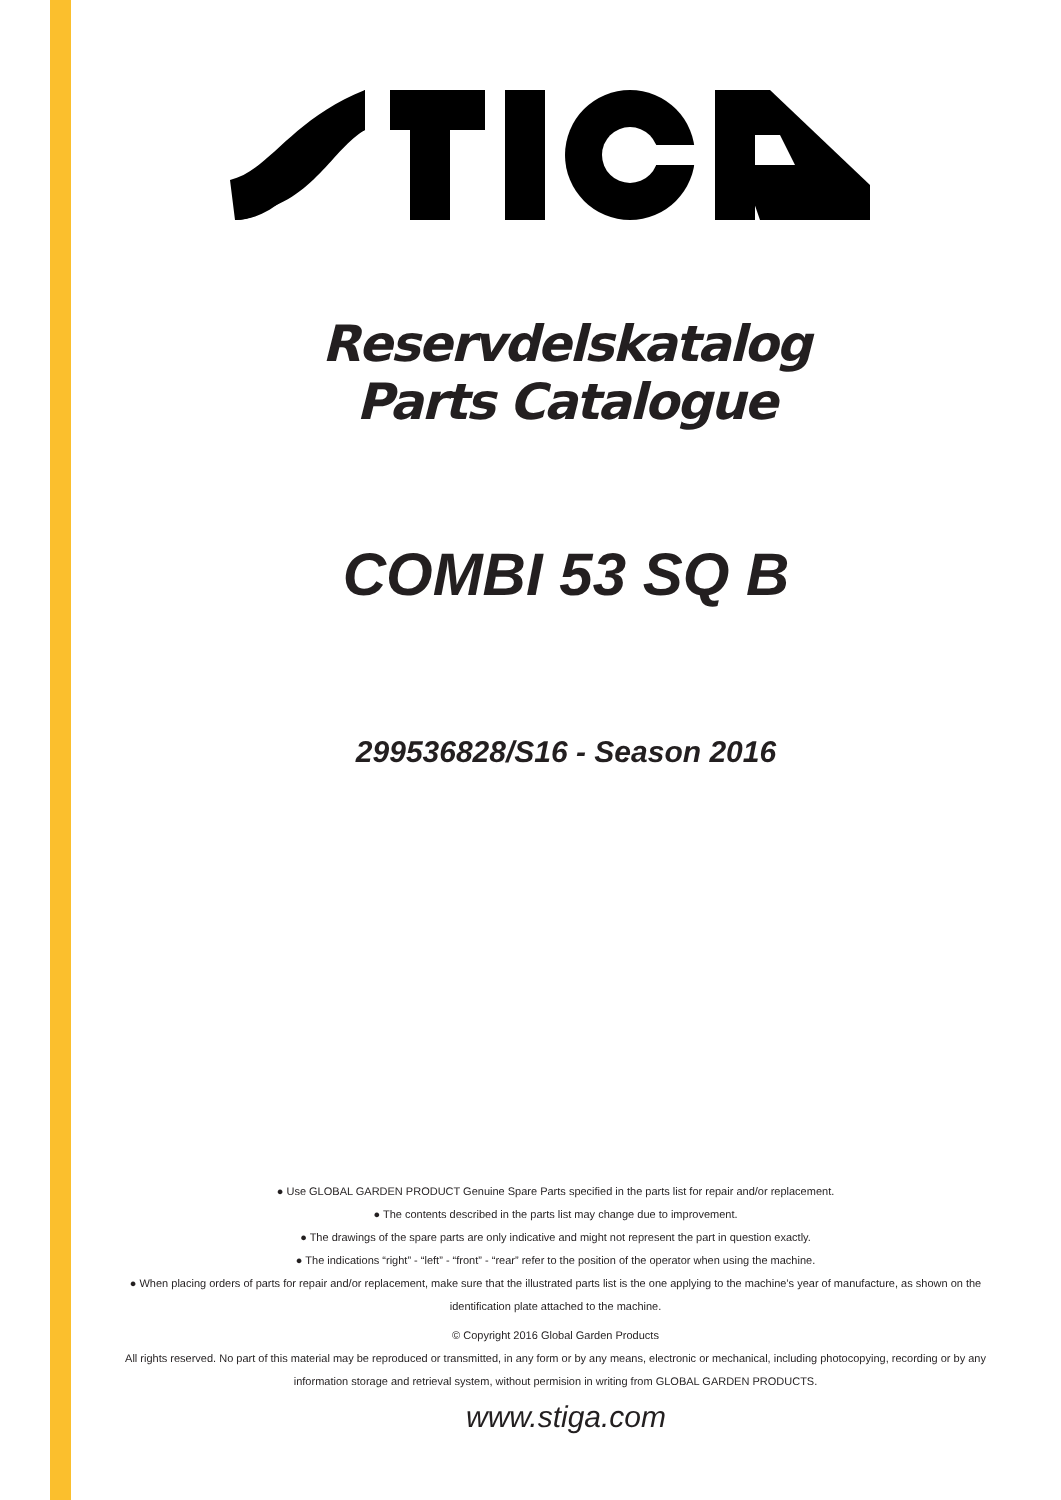Reservdelskatalog
Parts Catalogue
COMBI 53 SQ B
299536828/S16 - Season 2016
● Use GLOBAL GARDEN PRODUCT Genuine Spare Parts specified in the parts list for repair and/or replacement.
● The contents described in the parts list may change due to improvement.
● The drawings of the spare parts are only indicative and might not represent the part in question exactly.
● The indications “right” - “left” - “front” - “rear” refer to the position of the operator when using the machine.
● When placing orders of parts for repair and/or replacement, make sure that the illustrated parts list is the one applying to the machine’s year of manufacture, as shown on the identification plate attached to the machine.
© Copyright 2016 Global Garden Products
All rights reserved. No part of this material may be reproduced or transmitted, in any form or by any means, electronic or mechanical, including photocopying, recording or by any information storage and retrieval system, without permision in writing from GLOBAL GARDEN PRODUCTS.
www.stiga.com